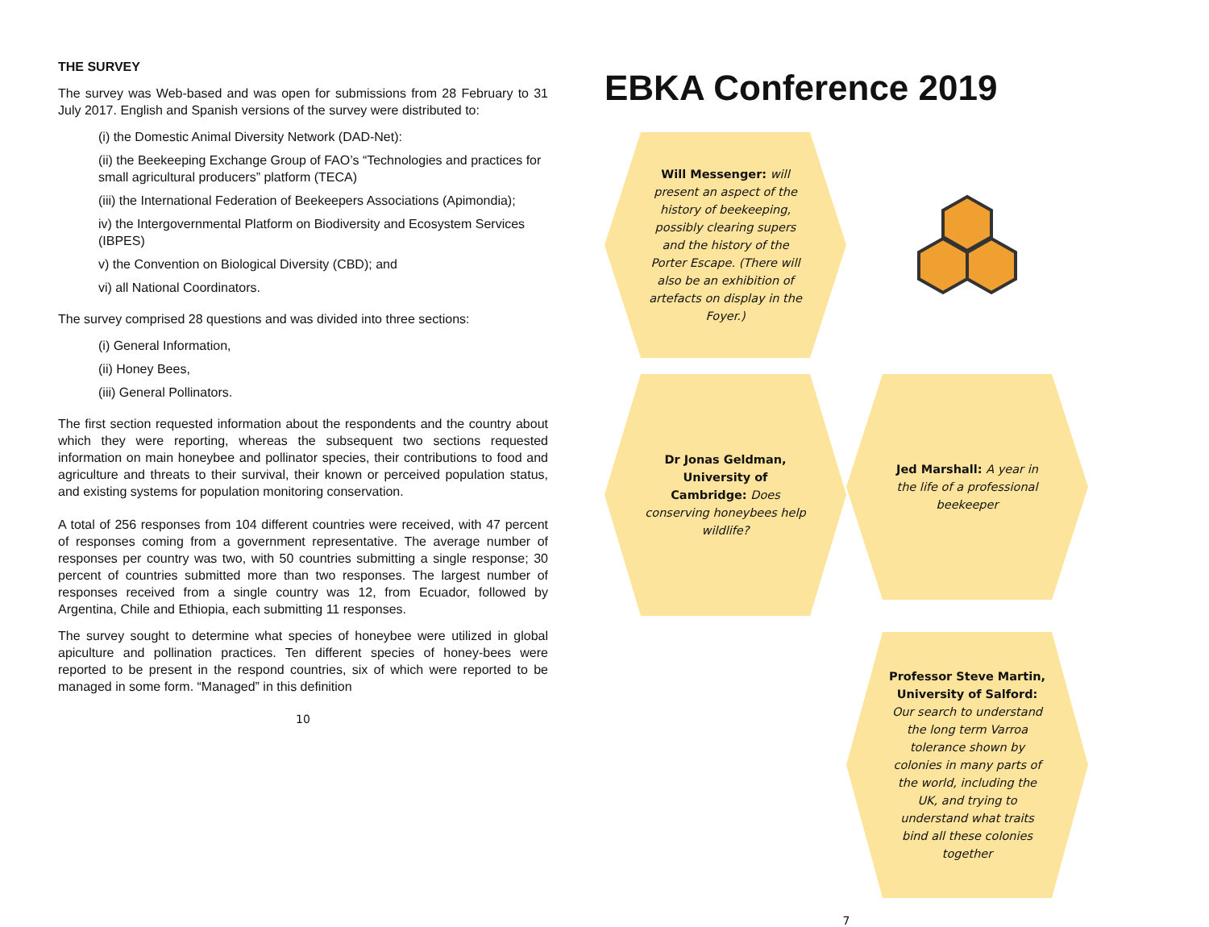THE SURVEY
The survey was Web-based and was open for submissions from 28 February to 31 July 2017. English and Spanish versions of the survey were distributed to:
(i) the Domestic Animal Diversity Network (DAD-Net):
(ii) the Beekeeping Exchange Group of FAO’s “Technologies and practices for small agricultural producers” platform (TECA)
(iii) the International Federation of Beekeepers Associations (Apimondia);
iv) the Intergovernmental Platform on Biodiversity and Ecosystem Services (IBPES)
v) the Convention on Biological Diversity (CBD); and
vi) all National Coordinators.
The survey comprised 28 questions and was divided into three sections:
(i) General Information,
(ii) Honey Bees,
(iii) General Pollinators.
The first section requested information about the respondents and the country about which they were reporting, whereas the subsequent two sections requested information on main honeybee and pollinator species, their contributions to food and agriculture and threats to their survival, their known or perceived population status, and existing systems for population monitoring conservation.
A total of 256 responses from 104 different countries were received, with 47 percent of responses coming from a government representative. The average number of responses per country was two, with 50 countries submitting a single response; 30 percent of countries submitted more than two responses. The largest number of responses received from a single country was 12, from Ecuador, followed by Argentina, Chile and Ethiopia, each submitting 11 responses.
The survey sought to determine what species of honeybee were utilized in global apiculture and pollination practices. Ten different species of honey-bees were reported to be present in the respond countries, six of which were reported to be managed in some form. “Managed” in this definition
10
EBKA Conference 2019
Will Messenger: will present an aspect of the history of beekeeping, possibly clearing supers and the history of the Porter Escape. (There will also be an exhibition of artefacts on display in the Foyer.)
Dr Jonas Geldman, University of Cambridge: Does conserving honeybees help wildlife?
Jed Marshall: A year in the life of a professional beekeeper
Professor Steve Martin, University of Salford: Our search to understand the long term Varroa tolerance shown by colonies in many parts of the world, including the UK, and trying to understand what traits bind all these colonies together
7